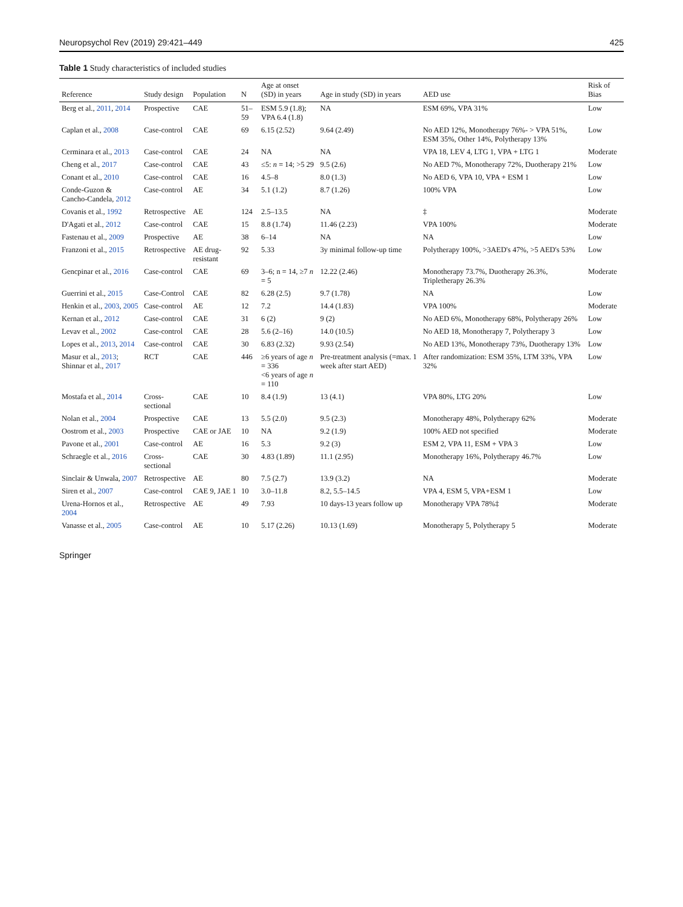Neuropsychol Rev (2019) 29:421–449 425
Table 1 Study characteristics of included studies
| Reference | Study design | Population | N | Age at onset (SD) in years | Age in study (SD) in years | AED use | Risk of Bias |
| --- | --- | --- | --- | --- | --- | --- | --- |
| Berg et al., 2011 , 2014 | Prospective | CAE | 51–59 | ESM 5.9 (1.8); VPA 6.4 (1.8) | NA | ESM 69%, VPA 31% | Low |
| Caplan et al., 2008 | Case-control | CAE | 69 | 6.15 (2.52) | 9.64 (2.49) | No AED 12%, Monotherapy 76%- > VPA 51%, ESM 35%, Other 14%, Polytherapy 13% | Low |
| Cerminara et al., 2013 | Case-control | CAE | 24 | NA | NA | VPA 18, LEV 4, LTG 1, VPA + LTG 1 | Moderate |
| Cheng et al., 2017 | Case-control | CAE | 43 | ≤5: n = 14; >5 29 | 9.5 (2.6) | No AED 7%, Monotherapy 72%, Duotherapy 21% | Low |
| Conant et al., 2010 | Case-control | CAE | 16 | 4.5–8 | 8.0 (1.3) | No AED 6, VPA 10, VPA + ESM 1 | Low |
| Conde-Guzon & Cancho-Candela, 2012 | Case-control | AE | 34 | 5.1 (1.2) | 8.7 (1.26) | 100% VPA | Low |
| Covanis et al., 1992 | Retrospective | AE | 124 | 2.5–13.5 | NA | ‡ | Moderate |
| D'Agati et al., 2012 | Case-control | CAE | 15 | 8.8 (1.74) | 11.46 (2.23) | VPA 100% | Moderate |
| Fastenau et al., 2009 | Prospective | AE | 38 | 6–14 | NA | NA | Low |
| Franzoni et al., 2015 | Retrospective | AE drug-resistant | 92 | 5.33 | 3y minimal follow-up time | Polytherapy 100%, >3AED's 47%, >5 AED's 53% | Low |
| Gencpinar et al., 2016 | Case-control | CAE | 69 | 3–6; n = 14, ≥7 n = 5 | 12.22 (2.46) | Monotherapy 73.7%, Duotherapy 26.3%, Tripletherapy 26.3% | Moderate |
| Guerrini et al., 2015 | Case-Control | CAE | 82 | 6.28 (2.5) | 9.7 (1.78) | NA | Low |
| Henkin et al., 2003 , 2005 | Case-control | AE | 12 | 7.2 | 14.4 (1.83) | VPA 100% | Moderate |
| Kernan et al., 2012 | Case-control | CAE | 31 | 6 (2) | 9 (2) | No AED 6%, Monotherapy 68%, Polytherapy 26% | Low |
| Levav et al., 2002 | Case-control | CAE | 28 | 5.6 (2–16) | 14.0 (10.5) | No AED 18, Monotherapy 7, Polytherapy 3 | Low |
| Lopes et al., 2013 , 2014 | Case-control | CAE | 30 | 6.83 (2.32) | 9.93 (2.54) | No AED 13%, Monotherapy 73%, Duotherapy 13% | Low |
| Masur et al., 2013 ; Shinnar et al., 2017 | RCT | CAE | 446 | ≥6 years of age n = 336 <6 years of age n = 110 | Pre-treatment analysis (=max. 1 week after start AED) | After randomization: ESM 35%, LTM 33%, VPA 32% | Low |
| Mostafa et al., 2014 | Cross-sectional | CAE | 10 | 8.4 (1.9) | 13 (4.1) | VPA 80%, LTG 20% | Low |
| Nolan et al., 2004 | Prospective | CAE | 13 | 5.5 (2.0) | 9.5 (2.3) | Monotherapy 48%, Polytherapy 62% | Moderate |
| Oostrom et al., 2003 | Prospective | CAE or JAE | 10 | NA | 9.2 (1.9) | 100% AED not specified | Moderate |
| Pavone et al., 2001 | Case-control | AE | 16 | 5.3 | 9.2 (3) | ESM 2, VPA 11, ESM + VPA 3 | Low |
| Schraegle et al., 2016 | Cross-sectional | CAE | 30 | 4.83 (1.89) | 11.1 (2.95) | Monotherapy 16%, Polytherapy 46.7% | Low |
| Sinclair & Unwala, 2007 | Retrospective | AE | 80 | 7.5 (2.7) | 13.9 (3.2) | NA | Moderate |
| Siren et al., 2007 | Case-control | CAE 9, JAE 1 | 10 | 3.0–11.8 | 8.2, 5.5–14.5 | VPA 4, ESM 5, VPA+ESM 1 | Low |
| Urena-Hornos et al., 2004 | Retrospective | AE | 49 | 7.93 | 10 days-13 years follow up | Monotherapy VPA 78%‡ | Moderate |
| Vanasse et al., 2005 | Case-control | AE | 10 | 5.17 (2.26) | 10.13 (1.69) | Monotherapy 5, Polytherapy 5 | Moderate |
Springer